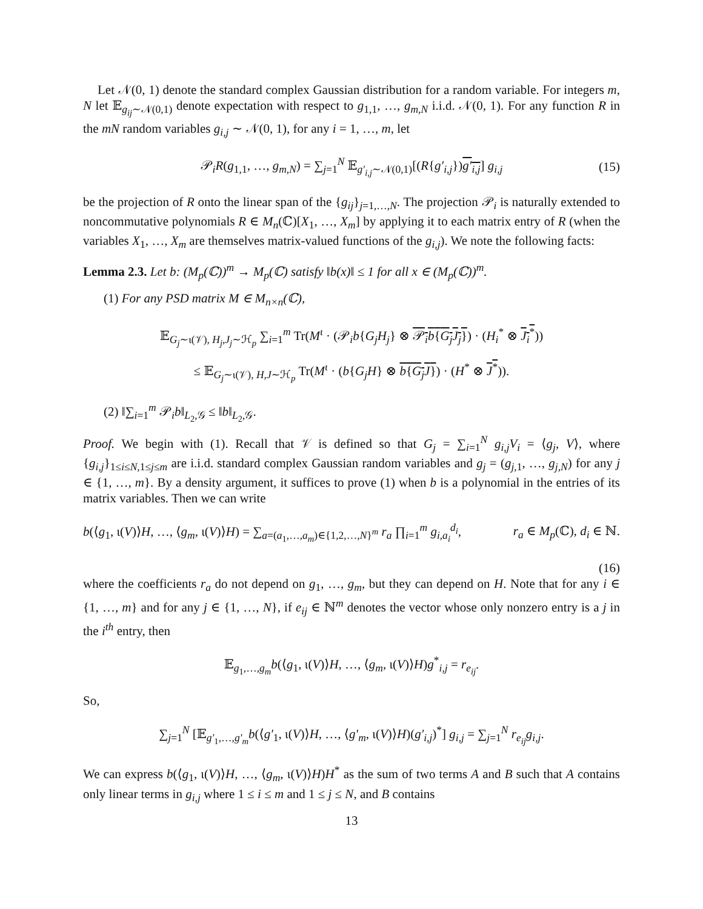Let 𝒩(0, 1) denote the standard complex Gaussian distribution for a random variable. For integers m, N let 𝔼<sub>g<sub>ij</sub>∼𝒩(0,1)</sub> denote expectation with respect to g<sub>1,1</sub>, …, g<sub>m,N</sub> i.i.d. 𝒩(0, 1). For any function R in the mN random variables g<sub>i,j</sub> ∼ 𝒩(0, 1), for any i = 1, …, m, let
𝒫<sub>i</sub>R(g<sub>1,1</sub>, …, g<sub>m,N</sub>) = ∑<sub>j=1</sub><sup>N</sup> 𝔼<sub>g′<sub>i,j</sub>∼𝒩(0,1)</sub>[(R{g′<sub>i,j</sub>})g′<sub>i,j</sub>] g<sub>i,j</sub> (15)
be the projection of R onto the linear span of the {g<sub>ij</sub>}<sub>j=1,…,N</sub>. The projection 𝒫<sub>i</sub> is naturally extended to noncommutative polynomials R ∈ M<sub>n</sub>(ℂ)[X<sub>1</sub>, …, X<sub>m</sub>] by applying it to each matrix entry of R (when the variables X<sub>1</sub>, …, X<sub>m</sub> are themselves matrix-valued functions of the g<sub>i,j</sub>). We note the following facts:
Lemma 2.3. Let b: (M<sub>p</sub>(ℂ))<sup>m</sup> → M<sub>p</sub>(ℂ) satisfy ‖b(x)‖ ≤ 1 for all x ∈ (M<sub>p</sub>(ℂ))<sup>m</sup>.
(1) For any PSD matrix M ∈ M<sub>n×n</sub>(ℂ),
𝔼<sub>G<sub>j</sub>∼ι(𝒱), H<sub>j</sub>,J<sub>j</sub>∼ℋ<sub>p</sub></sub> ∑<sub>i=1</sub><sup>m</sup> Tr(M<sup>ι</sup> · (𝒫<sub>i</sub>b{G<sub>j</sub>H<sub>j</sub>} ⊗ 𝒫<sub>i</sub>b{G<sub>j</sub>J<sub>j</sub>}) · (H<sub>i</sub><sup>*</sup> ⊗ J<sub>i</sub><sup>*</sup>))
≤ 𝔼<sub>G<sub>j</sub>∼ι(𝒱), H,J∼ℋ<sub>p</sub></sub> Tr(M<sup>ι</sup> · (b{G<sub>j</sub>H} ⊗ b{G<sub>j</sub>J}) · (H<sup>*</sup> ⊗ J<sup>*</sup>)).
(2) ‖∑<sub>i=1</sub><sup>m</sup> 𝒫<sub>i</sub>b‖<sub>L<sub>2</sub>,𝒢</sub> ≤ ‖b‖<sub>L<sub>2</sub>,𝒢</sub>.
Proof. We begin with (1). Recall that 𝒱 is defined so that G<sub>j</sub> = ∑<sub>i=1</sub><sup>N</sup> g<sub>i,j</sub>V<sub>i</sub> = ⟨g<sub>j</sub>, V⟩, where {g<sub>i,j</sub>}<sub>1≤i≤N,1≤j≤m</sub> are i.i.d. standard complex Gaussian random variables and g<sub>j</sub> = (g<sub>j,1</sub>, …, g<sub>j,N</sub>) for any j ∈ {1, …, m}. By a density argument, it suffices to prove (1) when b is a polynomial in the entries of its matrix variables. Then we can write
b(⟨g<sub>1</sub>, ι(V)⟩H, …, ⟨g<sub>m</sub>, ι(V)⟩H) = ∑<sub>a=(a<sub>1</sub>,…,a<sub>m</sub>)∈{1,2,…,N}<sup>m</sup></sub> r<sub>a</sub> ∏<sub>i=1</sub><sup>m</sup> g<sub>i,a<sub>i</sub></sub><sup>d<sub>i</sub></sup>, r<sub>a</sub> ∈ M<sub>p</sub>(ℂ), d<sub>i</sub> ∈ ℕ.
(16)
where the coefficients r<sub>a</sub> do not depend on g<sub>1</sub>, …, g<sub>m</sub>, but they can depend on H. Note that for any i ∈ {1, …, m} and for any j ∈ {1, …, N}, if e<sub>ij</sub> ∈ ℕ<sup>m</sup> denotes the vector whose only nonzero entry is a j in the i<sup>th</sup> entry, then
𝔼<sub>g<sub>1</sub>,…,g<sub>m</sub></sub>b(⟨g<sub>1</sub>, ι(V)⟩H, …, ⟨g<sub>m</sub>, ι(V)⟩H)g<sup>*</sup><sub>i,j</sub> = r<sub>e<sub>ij</sub></sub>.
So,
∑<sub>j=1</sub><sup>N</sup> [𝔼<sub>g′<sub>1</sub>,…,g′<sub>m</sub></sub>b(⟨g′<sub>1</sub>, ι(V)⟩H, …, ⟨g′<sub>m</sub>, ι(V)⟩H)(g′<sub>i,j</sub>)<sup>*</sup>] g<sub>i,j</sub> = ∑<sub>j=1</sub><sup>N</sup> r<sub>e<sub>ij</sub></sub>g<sub>i,j</sub>.
We can express b(⟨g<sub>1</sub>, ι(V)⟩H, …, ⟨g<sub>m</sub>, ι(V)⟩H)H<sup>*</sup> as the sum of two terms A and B such that A contains only linear terms in g<sub>i,j</sub> where 1 ≤ i ≤ m and 1 ≤ j ≤ N, and B contains
13